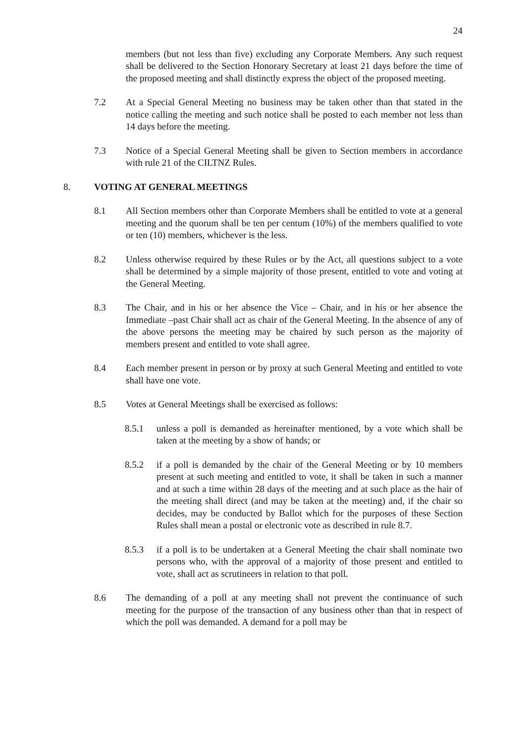24
members (but not less than five) excluding any Corporate Members. Any such request shall be delivered to the Section Honorary Secretary at least 21 days before the time of the proposed meeting and shall distinctly express the object of the proposed meeting.
7.2 At a Special General Meeting no business may be taken other than that stated in the notice calling the meeting and such notice shall be posted to each member not less than 14 days before the meeting.
7.3 Notice of a Special General Meeting shall be given to Section members in accordance with rule 21 of the CILTNZ Rules.
8. VOTING AT GENERAL MEETINGS
8.1 All Section members other than Corporate Members shall be entitled to vote at a general meeting and the quorum shall be ten per centum (10%) of the members qualified to vote or ten (10) members, whichever is the less.
8.2 Unless otherwise required by these Rules or by the Act, all questions subject to a vote shall be determined by a simple majority of those present, entitled to vote and voting at the General Meeting.
8.3 The Chair, and in his or her absence the Vice – Chair, and in his or her absence the Immediate –past Chair shall act as chair of the General Meeting. In the absence of any of the above persons the meeting may be chaired by such person as the majority of members present and entitled to vote shall agree.
8.4 Each member present in person or by proxy at such General Meeting and entitled to vote shall have one vote.
8.5 Votes at General Meetings shall be exercised as follows:
8.5.1 unless a poll is demanded as hereinafter mentioned, by a vote which shall be taken at the meeting by a show of hands; or
8.5.2 if a poll is demanded by the chair of the General Meeting or by 10 members present at such meeting and entitled to vote, it shall be taken in such a manner and at such a time within 28 days of the meeting and at such place as the hair of the meeting shall direct (and may be taken at the meeting) and, if the chair so decides, may be conducted by Ballot which for the purposes of these Section Rules shall mean a postal or electronic vote as described in rule 8.7.
8.5.3 if a poll is to be undertaken at a General Meeting the chair shall nominate two persons who, with the approval of a majority of those present and entitled to vote, shall act as scrutineers in relation to that poll.
8.6 The demanding of a poll at any meeting shall not prevent the continuance of such meeting for the purpose of the transaction of any business other than that in respect of which the poll was demanded. A demand for a poll may be